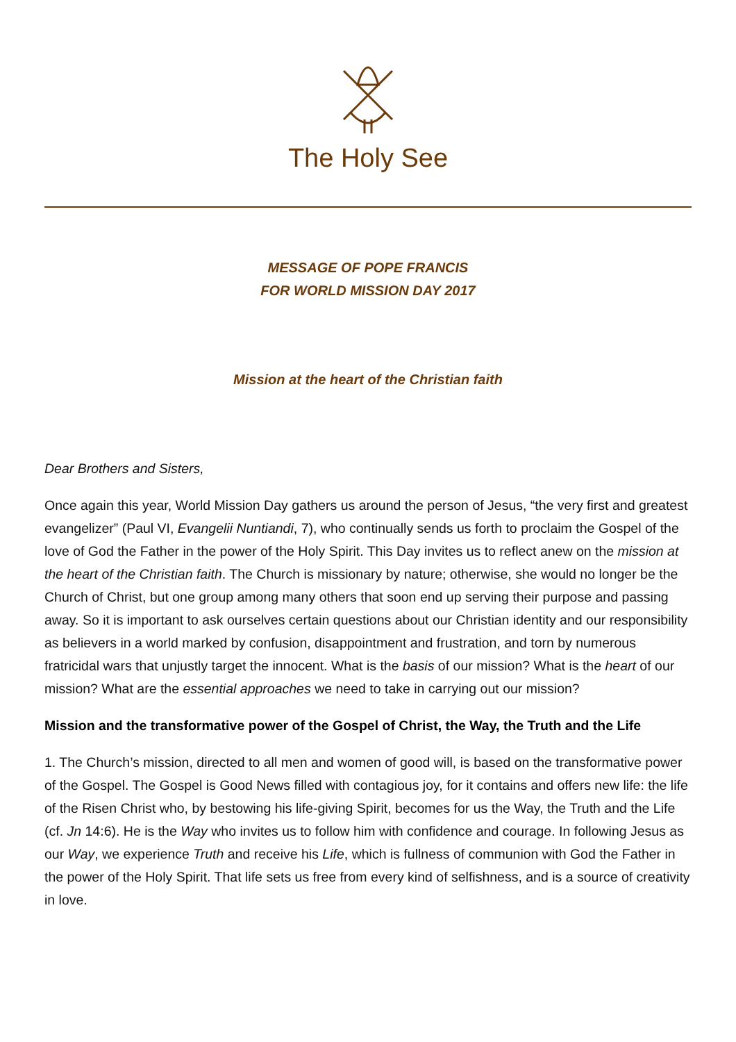The Holy See
MESSAGE OF POPE FRANCIS
FOR WORLD MISSION DAY 2017
Mission at the heart of the Christian faith
Dear Brothers and Sisters,
Once again this year, World Mission Day gathers us around the person of Jesus, “the very first and greatest evangelizer” (Paul VI, Evangelii Nuntiandi, 7), who continually sends us forth to proclaim the Gospel of the love of God the Father in the power of the Holy Spirit. This Day invites us to reflect anew on the mission at the heart of the Christian faith. The Church is missionary by nature; otherwise, she would no longer be the Church of Christ, but one group among many others that soon end up serving their purpose and passing away. So it is important to ask ourselves certain questions about our Christian identity and our responsibility as believers in a world marked by confusion, disappointment and frustration, and torn by numerous fratricidal wars that unjustly target the innocent. What is the basis of our mission? What is the heart of our mission? What are the essential approaches we need to take in carrying out our mission?
Mission and the transformative power of the Gospel of Christ, the Way, the Truth and the Life
1. The Church’s mission, directed to all men and women of good will, is based on the transformative power of the Gospel. The Gospel is Good News filled with contagious joy, for it contains and offers new life: the life of the Risen Christ who, by bestowing his life-giving Spirit, becomes for us the Way, the Truth and the Life (cf. Jn 14:6). He is the Way who invites us to follow him with confidence and courage. In following Jesus as our Way, we experience Truth and receive his Life, which is fullness of communion with God the Father in the power of the Holy Spirit. That life sets us free from every kind of selfishness, and is a source of creativity in love.